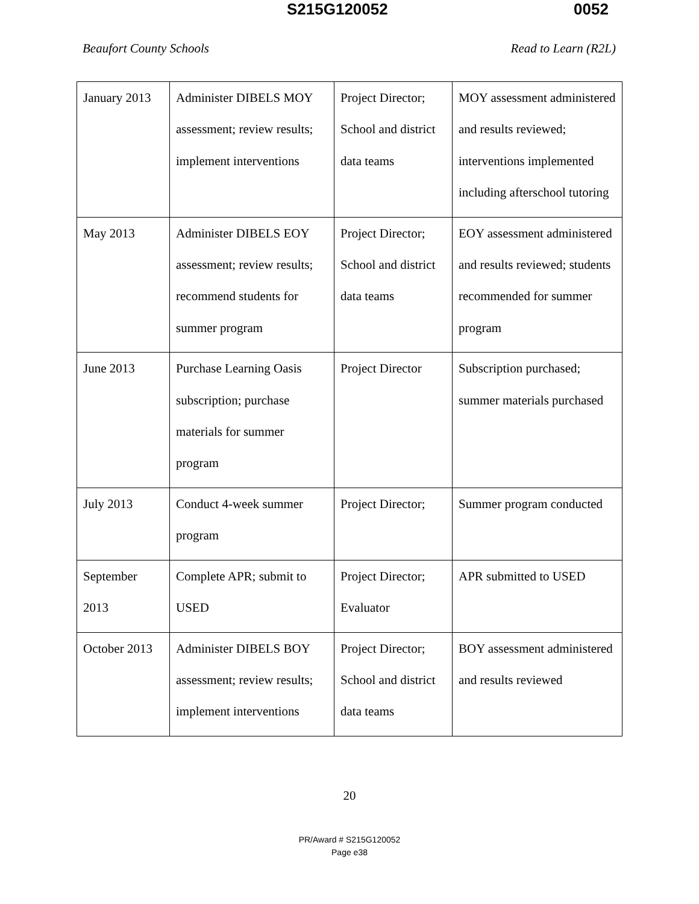S215G120052 0052
Beaufort County Schools Read to Learn (R2L)
| January 2013 | Administer DIBELS MOY assessment; review results; implement interventions | Project Director; School and district data teams | MOY assessment administered and results reviewed; interventions implemented including afterschool tutoring |
| May 2013 | Administer DIBELS EOY assessment; review results; recommend students for summer program | Project Director; School and district data teams | EOY assessment administered and results reviewed; students recommended for summer program |
| June 2013 | Purchase Learning Oasis subscription; purchase materials for summer program | Project Director | Subscription purchased; summer materials purchased |
| July 2013 | Conduct 4-week summer program | Project Director; | Summer program conducted |
| September 2013 | Complete APR; submit to USED | Project Director; Evaluator | APR submitted to USED |
| October 2013 | Administer DIBELS BOY assessment; review results; implement interventions | Project Director; School and district data teams | BOY assessment administered and results reviewed |
20
PR/Award # S215G120052
Page e38